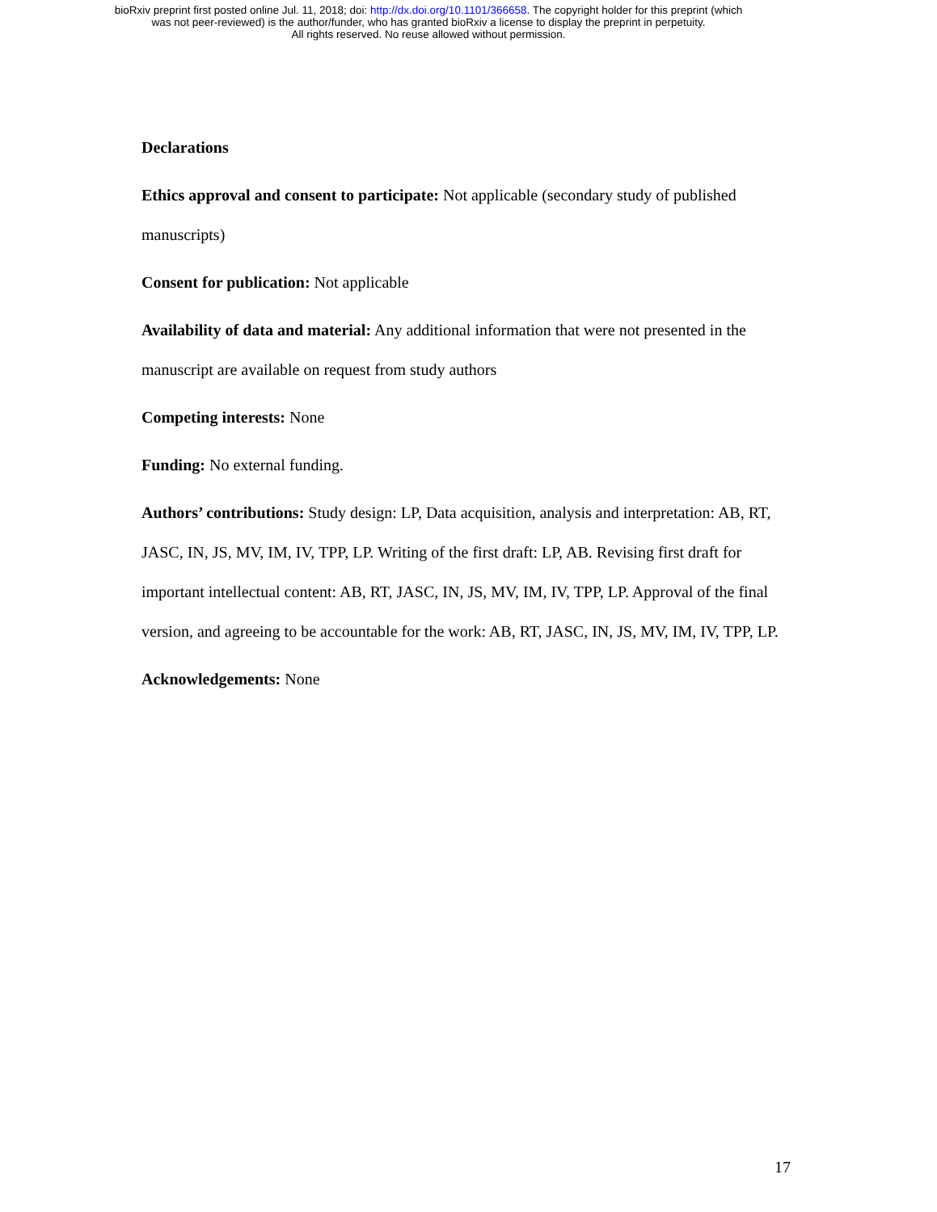bioRxiv preprint first posted online Jul. 11, 2018; doi: http://dx.doi.org/10.1101/366658. The copyright holder for this preprint (which
was not peer-reviewed) is the author/funder, who has granted bioRxiv a license to display the preprint in perpetuity.
All rights reserved. No reuse allowed without permission.
Declarations
Ethics approval and consent to participate: Not applicable (secondary study of published manuscripts)
Consent for publication: Not applicable
Availability of data and material: Any additional information that were not presented in the manuscript are available on request from study authors
Competing interests: None
Funding: No external funding.
Authors’ contributions: Study design: LP, Data acquisition, analysis and interpretation: AB, RT, JASC, IN, JS, MV, IM, IV, TPP, LP. Writing of the first draft: LP, AB. Revising first draft for important intellectual content: AB, RT, JASC, IN, JS, MV, IM, IV, TPP, LP. Approval of the final version, and agreeing to be accountable for the work: AB, RT, JASC, IN, JS, MV, IM, IV, TPP, LP.
Acknowledgements: None
17